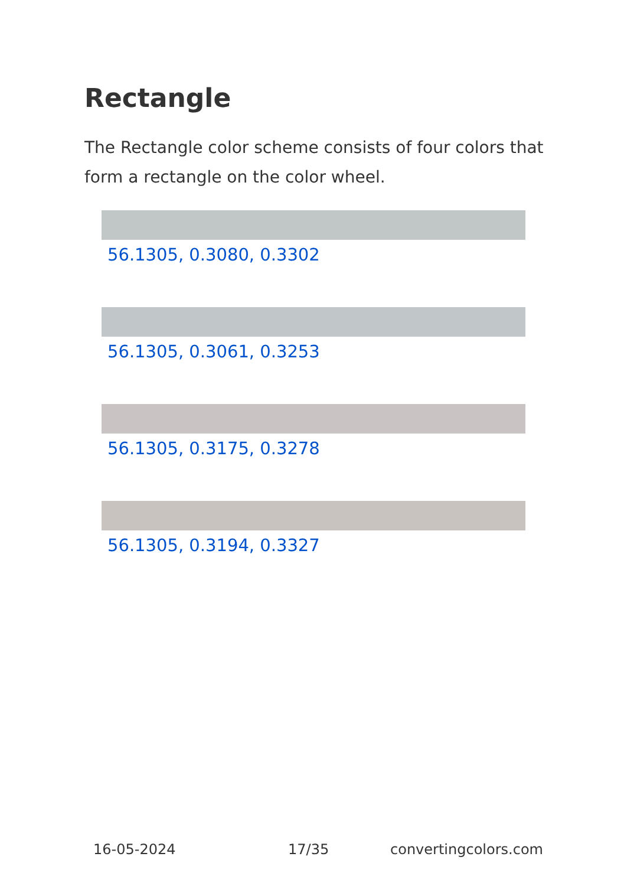Rectangle
The Rectangle color scheme consists of four colors that form a rectangle on the color wheel.
56.1305, 0.3080, 0.3302
56.1305, 0.3061, 0.3253
56.1305, 0.3175, 0.3278
56.1305, 0.3194, 0.3327
16-05-2024 17/35 convertingcolors.com